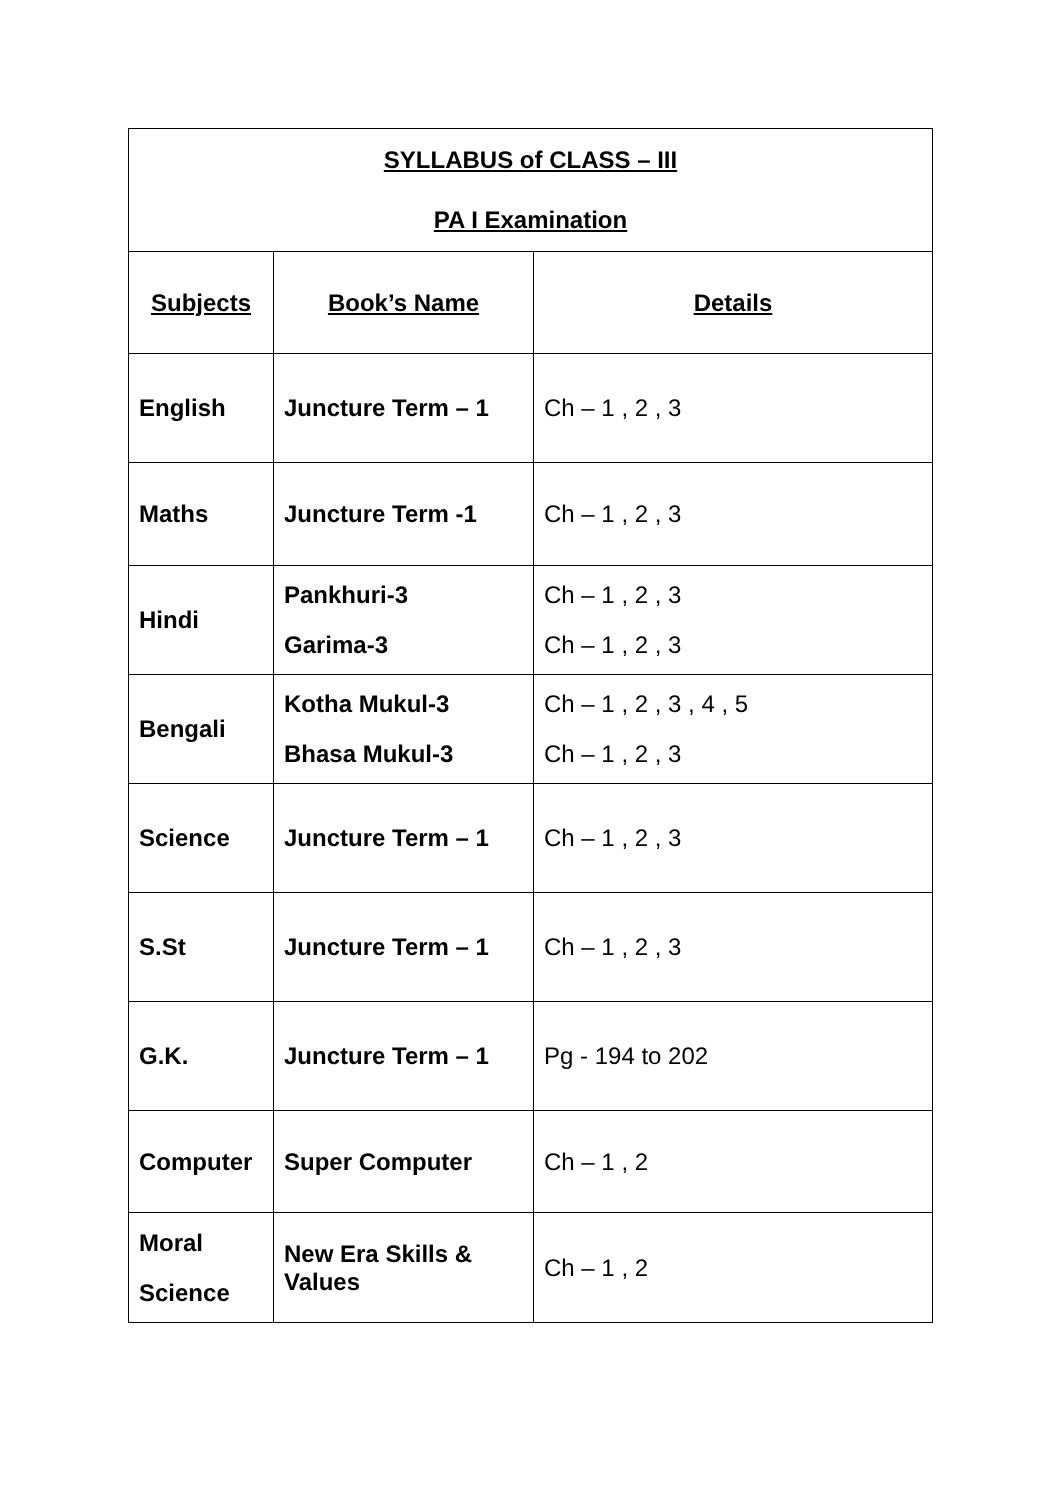| SYLLABUS of CLASS – III PA I Examination | | |
| --- | --- | --- |
| Subjects | Book’s Name | Details |
| English | Juncture Term – 1 | Ch – 1 , 2 , 3 |
| Maths | Juncture Term -1 | Ch – 1 , 2 , 3 |
| Hindi | Pankhuri-3 Garima-3 | Ch – 1 , 2 , 3 Ch – 1 , 2 , 3 |
| Bengali | Kotha Mukul-3 Bhasa Mukul-3 | Ch – 1 , 2 , 3 , 4 , 5 Ch – 1 , 2 , 3 |
| Science | Juncture Term – 1 | Ch – 1 , 2 , 3 |
| S.St | Juncture Term – 1 | Ch – 1 , 2 , 3 |
| G.K. | Juncture Term – 1 | Pg - 194 to 202 |
| Computer | Super Computer | Ch – 1 , 2 |
| Moral Science | New Era Skills & Values | Ch – 1 , 2 |